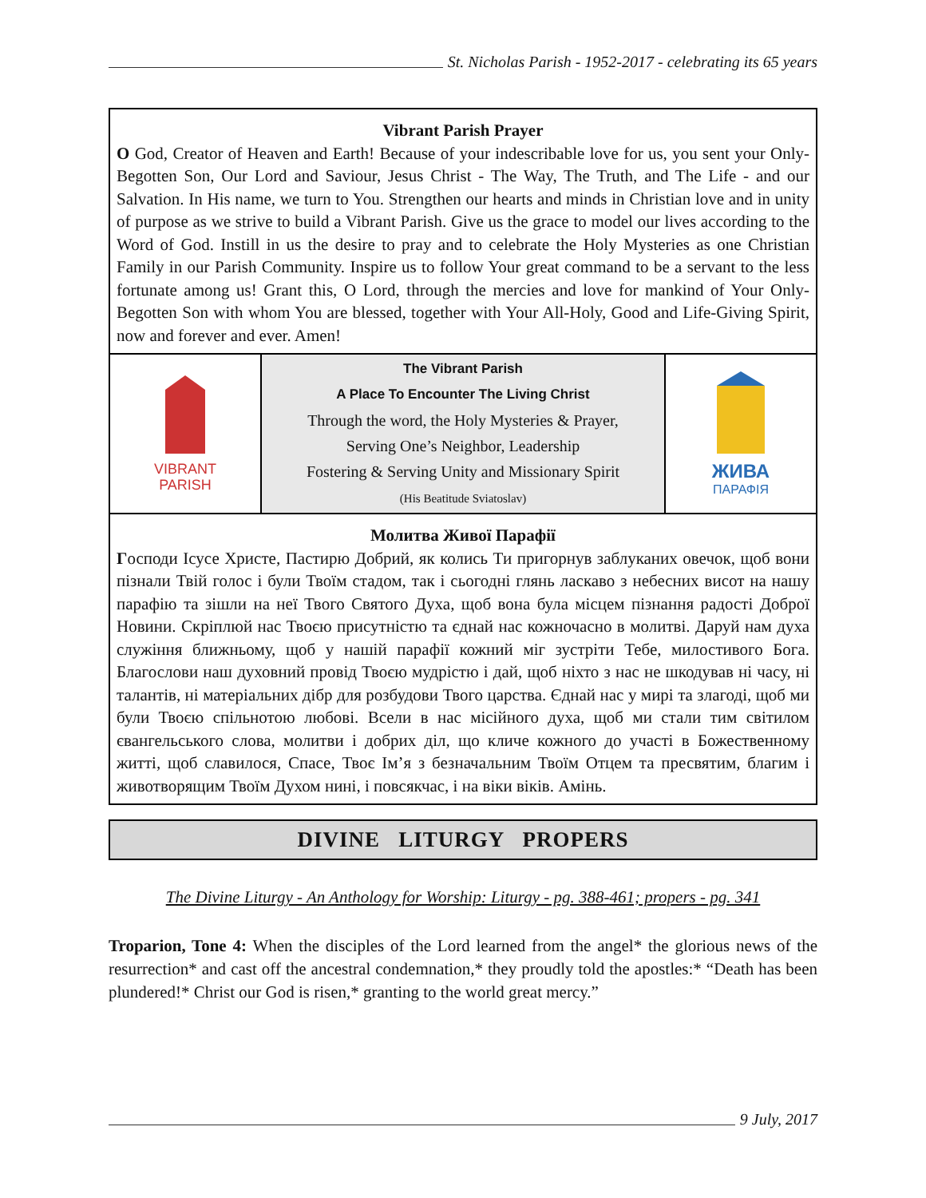St. Nicholas Parish - 1952-2017 - celebrating its 65 years
Vibrant Parish Prayer
O God, Creator of Heaven and Earth! Because of your indescribable love for us, you sent your Only-Begotten Son, Our Lord and Saviour, Jesus Christ - The Way, The Truth, and The Life - and our Salvation. In His name, we turn to You. Strengthen our hearts and minds in Christian love and in unity of purpose as we strive to build a Vibrant Parish. Give us the grace to model our lives according to the Word of God. Instill in us the desire to pray and to celebrate the Holy Mysteries as one Christian Family in our Parish Community. Inspire us to follow Your great command to be a servant to the less fortunate among us! Grant this, O Lord, through the mercies and love for mankind of Your Only-Begotten Son with whom You are blessed, together with Your All-Holy, Good and Life-Giving Spirit, now and forever and ever. Amen!
VIBRANT
PARISH
The Vibrant Parish
A Place To Encounter The Living Christ
Through the word, the Holy Mysteries & Prayer,
Serving One’s Neighbor, Leadership
Fostering & Serving Unity and Missionary Spirit
(His Beatitude Sviatoslav)
ЖИВА
ПАРАФІЯ
Молитва Живої Парафії
Господи Ісусе Христе, Пастирю Добрий, як колись Ти пригорнув заблуканих овечок, щоб вони пізнали Твій голос і були Твоїм стадом, так і сьогодні глянь ласкаво з небесних висот на нашу парафію та зішли на неї Твого Святого Духа, щоб вона була місцем пізнання радості Доброї Новини. Скріплюй нас Твоєю присутністю та єднай нас кожночасно в молитві. Даруй нам духа служіння ближньому, щоб у нашій парафії кожний міг зустріти Тебе, милостивого Бога. Благослови наш духовний провід Твоєю мудрістю і дай, щоб ніхто з нас не шкодував ні часу, ні талантів, ні матеріальних дібр для розбудови Твого царства. Єднай нас у мирі та злагоді, щоб ми були Твоєю спільнотою любові. Всели в нас місійного духа, щоб ми стали тим світилом євангельського слова, молитви і добрих діл, що кличе кожного до участі в Божественному житті, щоб славилося, Спасе, Твоє Ім’я з безначальним Твоїм Отцем та пресвятим, благим і животворящим Твоїм Духом нині, і повсякчас, і на віки віків. Амінь.
DIVINE LITURGY PROPERS
The Divine Liturgy - An Anthology for Worship: Liturgy - pg. 388-461; propers - pg. 341
Troparion, Tone 4: When the disciples of the Lord learned from the angel* the glorious news of the resurrection* and cast off the ancestral condemnation,* they proudly told the apostles:* “Death has been plundered!* Christ our God is risen,* granting to the world great mercy.”
9 July, 2017